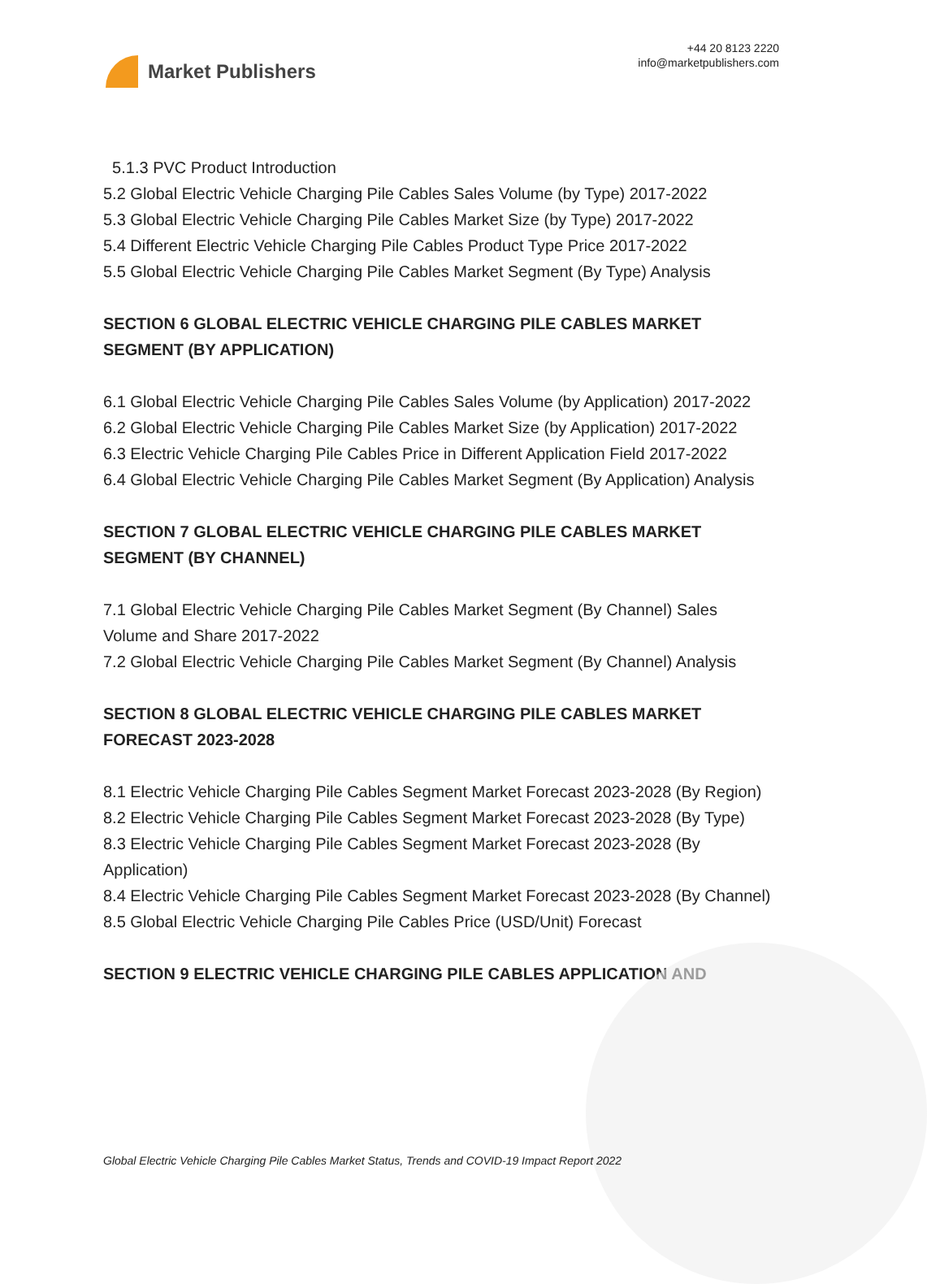Market Publishers
+44 20 8123 2220
info@marketpublishers.com
5.1.3 PVC Product Introduction
5.2 Global Electric Vehicle Charging Pile Cables Sales Volume (by Type) 2017-2022
5.3 Global Electric Vehicle Charging Pile Cables Market Size (by Type) 2017-2022
5.4 Different Electric Vehicle Charging Pile Cables Product Type Price 2017-2022
5.5 Global Electric Vehicle Charging Pile Cables Market Segment (By Type) Analysis
SECTION 6 GLOBAL ELECTRIC VEHICLE CHARGING PILE CABLES MARKET SEGMENT (BY APPLICATION)
6.1 Global Electric Vehicle Charging Pile Cables Sales Volume (by Application) 2017-2022
6.2 Global Electric Vehicle Charging Pile Cables Market Size (by Application) 2017-2022
6.3 Electric Vehicle Charging Pile Cables Price in Different Application Field 2017-2022
6.4 Global Electric Vehicle Charging Pile Cables Market Segment (By Application) Analysis
SECTION 7 GLOBAL ELECTRIC VEHICLE CHARGING PILE CABLES MARKET SEGMENT (BY CHANNEL)
7.1 Global Electric Vehicle Charging Pile Cables Market Segment (By Channel) Sales Volume and Share 2017-2022
7.2 Global Electric Vehicle Charging Pile Cables Market Segment (By Channel) Analysis
SECTION 8 GLOBAL ELECTRIC VEHICLE CHARGING PILE CABLES MARKET FORECAST 2023-2028
8.1 Electric Vehicle Charging Pile Cables Segment Market Forecast 2023-2028 (By Region)
8.2 Electric Vehicle Charging Pile Cables Segment Market Forecast 2023-2028 (By Type)
8.3 Electric Vehicle Charging Pile Cables Segment Market Forecast 2023-2028 (By Application)
8.4 Electric Vehicle Charging Pile Cables Segment Market Forecast 2023-2028 (By Channel)
8.5 Global Electric Vehicle Charging Pile Cables Price (USD/Unit) Forecast
SECTION 9 ELECTRIC VEHICLE CHARGING PILE CABLES APPLICATION AND
Global Electric Vehicle Charging Pile Cables Market Status, Trends and COVID-19 Impact Report 2022